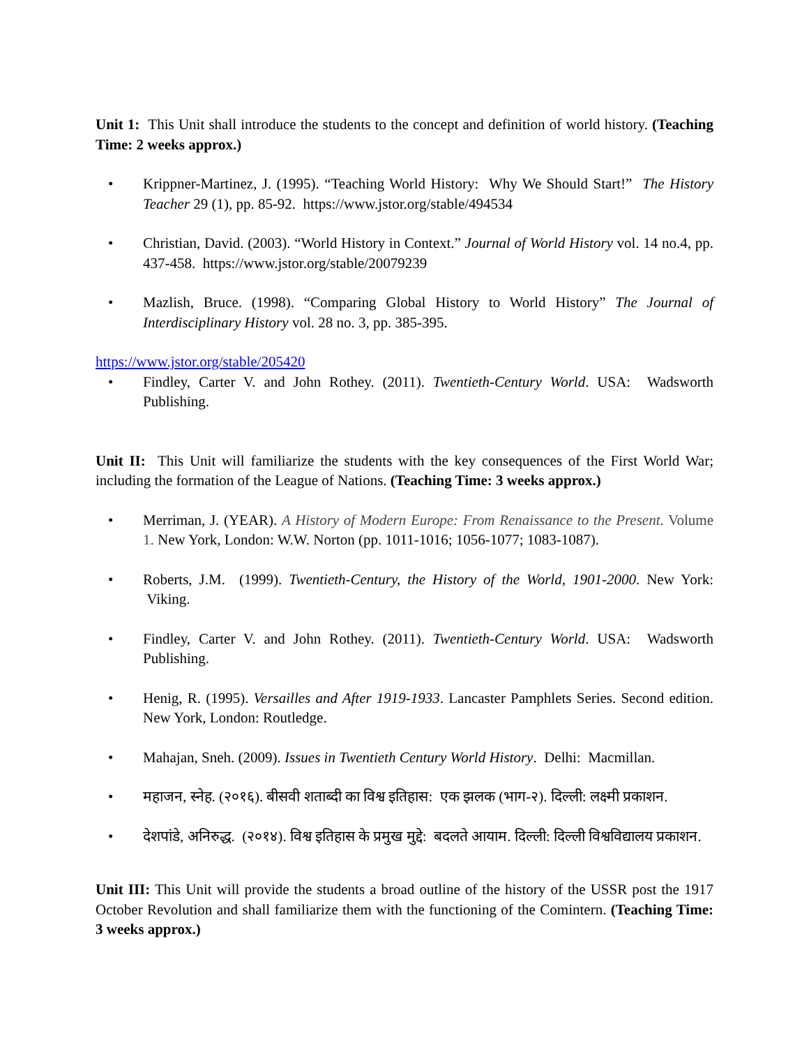Unit 1: This Unit shall introduce the students to the concept and definition of world history. (Teaching Time: 2 weeks approx.)
• Krippner-Martinez, J. (1995). “Teaching World History: Why We Should Start!” The History Teacher 29 (1), pp. 85-92. https://www.jstor.org/stable/494534
• Christian, David. (2003). “World History in Context.” Journal of World History vol. 14 no.4, pp. 437-458. https://www.jstor.org/stable/20079239
• Mazlish, Bruce. (1998). “Comparing Global History to World History” The Journal of Interdisciplinary History vol. 28 no. 3, pp. 385-395.
https://www.jstor.org/stable/205420
• Findley, Carter V. and John Rothey. (2011). Twentieth-Century World. USA: Wadsworth Publishing.
Unit II: This Unit will familiarize the students with the key consequences of the First World War; including the formation of the League of Nations. (Teaching Time: 3 weeks approx.)
• Merriman, J. (YEAR). A History of Modern Europe: From Renaissance to the Present. Volume 1. New York, London: W.W. Norton (pp. 1011-1016; 1056-1077; 1083-1087).
• Roberts, J.M. (1999). Twentieth-Century, the History of the World, 1901-2000. New York: Viking.
• Findley, Carter V. and John Rothey. (2011). Twentieth-Century World. USA: Wadsworth Publishing.
• Henig, R. (1995). Versailles and After 1919-1933. Lancaster Pamphlets Series. Second edition. New York, London: Routledge.
• Mahajan, Sneh. (2009). Issues in Twentieth Century World History. Delhi: Macmillan.
• महाजन, स्नेह. (२०१६). बीसवी शताब्दी का विश्व इतिहास: एक झलक (भाग-२). दिल्ली: लक्ष्मी प्रकाशन.
• देशपांडे, अनिरुद्ध. (२०१४). विश्व इतिहास के प्रमुख मुद्दे: बदलते आयाम. दिल्ली: दिल्ली विश्वविद्यालय प्रकाशन.
Unit III: This Unit will provide the students a broad outline of the history of the USSR post the 1917 October Revolution and shall familiarize them with the functioning of the Comintern. (Teaching Time: 3 weeks approx.)